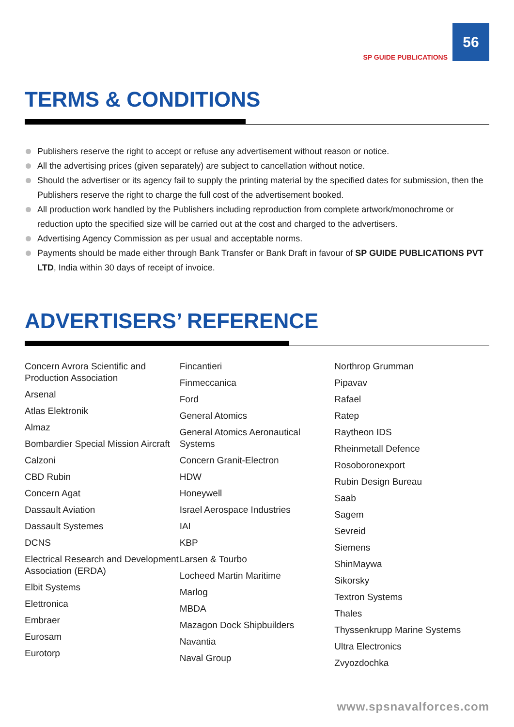SP GUIDE PUBLICATIONS
56
TERMS & CONDITIONS
Publishers reserve the right to accept or refuse any advertisement without reason or notice.
All the advertising prices (given separately) are subject to cancellation without notice.
Should the advertiser or its agency fail to supply the printing material by the specified dates for submission, then the Publishers reserve the right to charge the full cost of the advertisement booked.
All production work handled by the Publishers including reproduction from complete artwork/monochrome or reduction upto the specified size will be carried out at the cost and charged to the advertisers.
Advertising Agency Commission as per usual and acceptable norms.
Payments should be made either through Bank Transfer or Bank Draft in favour of SP GUIDE PUBLICATIONS PVT LTD, India within 30 days of receipt of invoice.
ADVERTISERS’ REFERENCE
Concern Avrora Scientific and Production Association
Arsenal
Atlas Elektronik
Almaz
Bombardier Special Mission Aircraft
Calzoni
CBD Rubin
Concern Agat
Dassault Aviation
Dassault Systemes
DCNS
Electrical Research and Development Association (ERDA)
Elbit Systems
Elettronica
Embraer
Eurosam
Eurotorp
Fincantieri
Finmeccanica
Ford
General Atomics
General Atomics Aeronautical Systems
Concern Granit-Electron
HDW
Honeywell
Israel Aerospace Industries
IAI
KBP
Larsen & Tourbo
Locheed Martin Maritime
Marlog
MBDA
Mazagon Dock Shipbuilders
Navantia
Naval Group
Northrop Grumman
Pipavav
Rafael
Ratep
Raytheon IDS
Rheinmetall Defence
Rosoboronexport
Rubin Design Bureau
Saab
Sagem
Sevreid
Siemens
ShinMaywa
Sikorsky
Textron Systems
Thales
Thyssenkrupp Marine Systems
Ultra Electronics
Zvyozdochka
www.spsnavalforces.com